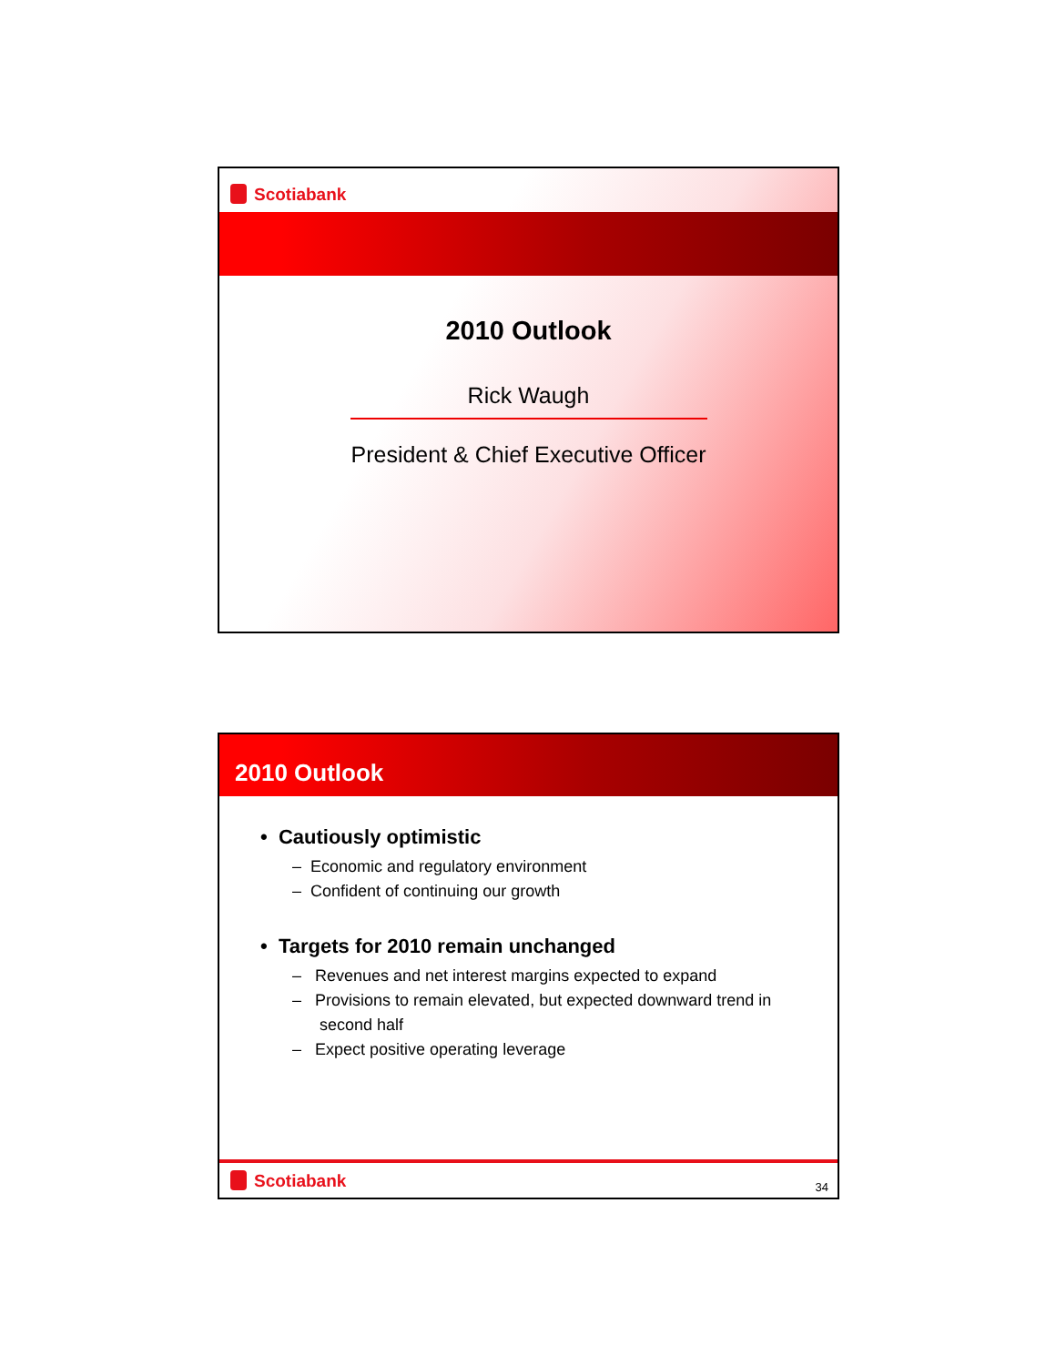Scotiabank
2010 Outlook
Rick Waugh
President & Chief Executive Officer
2010 Outlook
• Cautiously optimistic
– Economic and regulatory environment
– Confident of continuing our growth
• Targets for 2010 remain unchanged
– Revenues and net interest margins expected to expand
– Provisions to remain elevated, but expected downward trend in
second half
– Expect positive operating leverage
Scotiabank
34